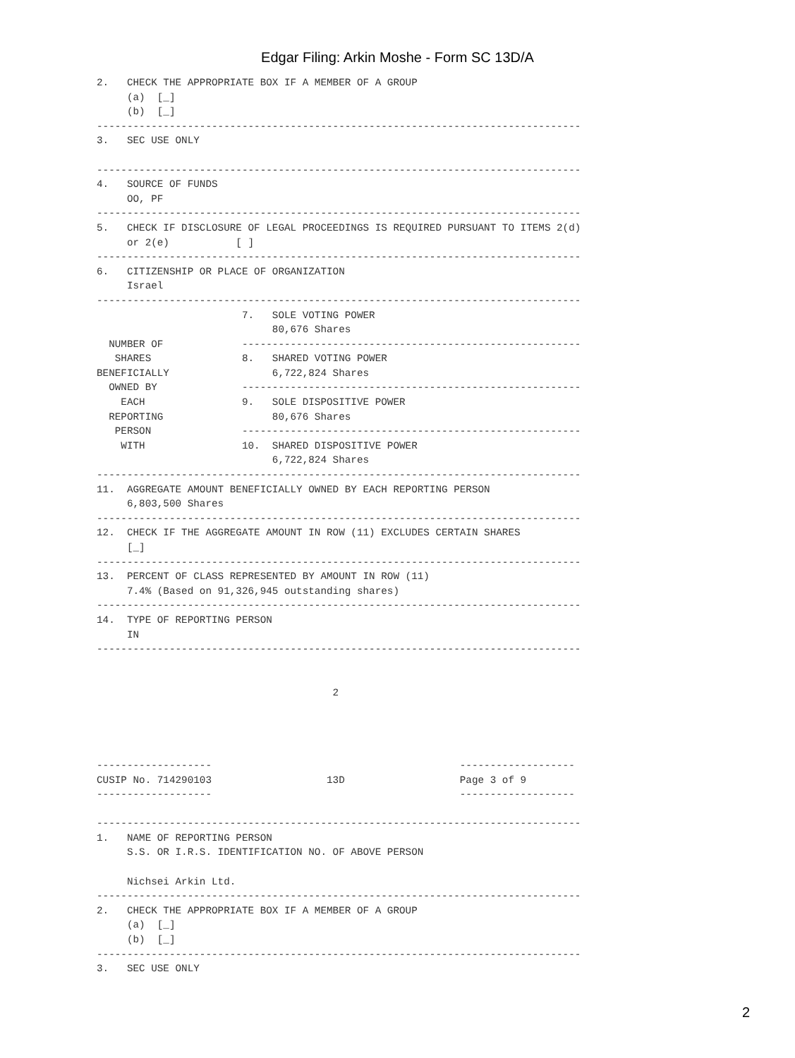Edgar Filing: Arkin Moshe - Form SC 13D/A
2.   CHECK THE APPROPRIATE BOX IF A MEMBER OF A GROUP
     (a)  [_]
     (b)  [_]
--------------------------------------------------------------------------------
3.   SEC USE ONLY

--------------------------------------------------------------------------------
4.   SOURCE OF FUNDS
     OO, PF
--------------------------------------------------------------------------------
5.   CHECK IF DISCLOSURE OF LEGAL PROCEEDINGS IS REQUIRED PURSUANT TO ITEMS 2(d)
     or 2(e)           [ ]
--------------------------------------------------------------------------------
6.   CITIZENSHIP OR PLACE OF ORGANIZATION
     Israel
--------------------------------------------------------------------------------
                        7.   SOLE VOTING POWER
                             80,676 Shares
  NUMBER OF             --------------------------------------------------------
   SHARES               8.   SHARED VOTING POWER
BENEFICIALLY                 6,722,824 Shares
  OWNED BY              --------------------------------------------------------
    EACH                9.   SOLE DISPOSITIVE POWER
  REPORTING                  80,676 Shares
   PERSON               --------------------------------------------------------
    WITH                10.  SHARED DISPOSITIVE POWER
                             6,722,824 Shares
--------------------------------------------------------------------------------
11.  AGGREGATE AMOUNT BENEFICIALLY OWNED BY EACH REPORTING PERSON
     6,803,500 Shares
--------------------------------------------------------------------------------
12.  CHECK IF THE AGGREGATE AMOUNT IN ROW (11) EXCLUDES CERTAIN SHARES
     [_]
--------------------------------------------------------------------------------
13.  PERCENT OF CLASS REPRESENTED BY AMOUNT IN ROW (11)
     7.4% (Based on 91,326,945 outstanding shares)
--------------------------------------------------------------------------------
14.  TYPE OF REPORTING PERSON
     IN
--------------------------------------------------------------------------------


                                       2




-------------------                                         -------------------
CUSIP No. 714290103                   13D                   Page 3 of 9
-------------------                                         -------------------

--------------------------------------------------------------------------------
1.   NAME OF REPORTING PERSON
     S.S. OR I.R.S. IDENTIFICATION NO. OF ABOVE PERSON

     Nichsei Arkin Ltd.
--------------------------------------------------------------------------------
2.   CHECK THE APPROPRIATE BOX IF A MEMBER OF A GROUP
     (a)  [_]
     (b)  [_]
--------------------------------------------------------------------------------
3.   SEC USE ONLY
2